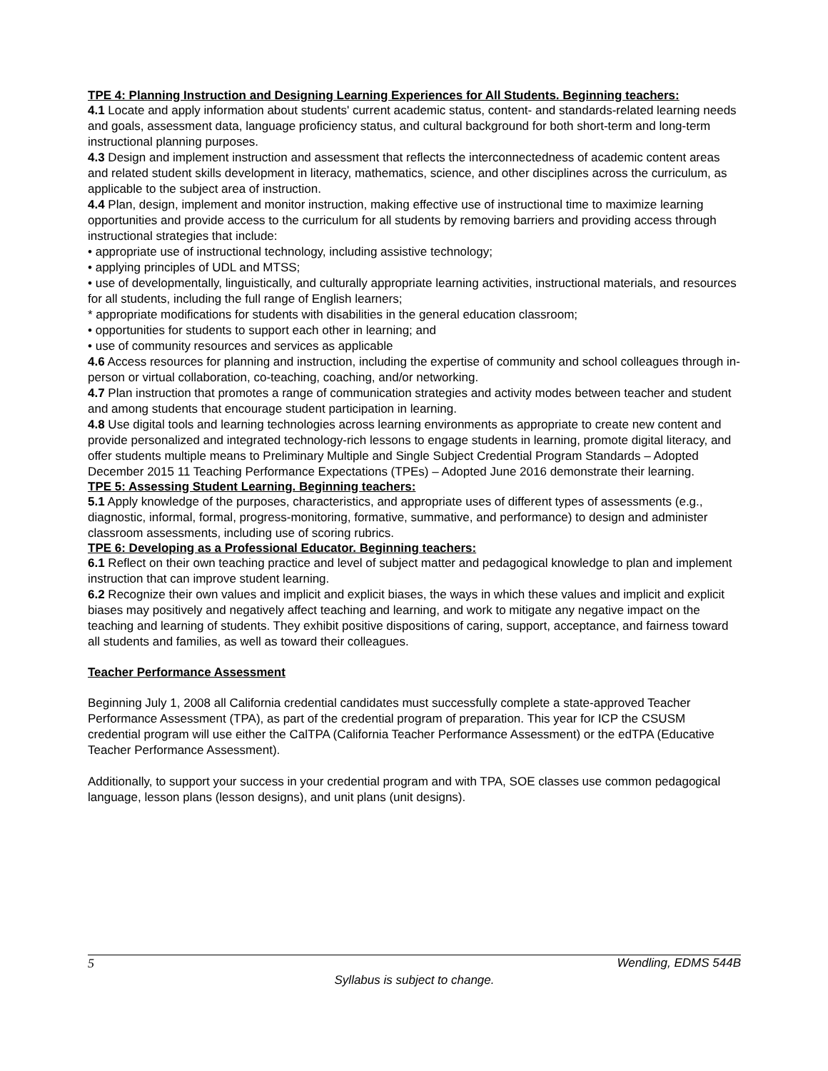TPE 4: Planning Instruction and Designing Learning Experiences for All Students. Beginning teachers:
4.1 Locate and apply information about students' current academic status, content- and standards-related learning needs and goals, assessment data, language proficiency status, and cultural background for both short-term and long-term instructional planning purposes.
4.3 Design and implement instruction and assessment that reflects the interconnectedness of academic content areas and related student skills development in literacy, mathematics, science, and other disciplines across the curriculum, as applicable to the subject area of instruction.
4.4 Plan, design, implement and monitor instruction, making effective use of instructional time to maximize learning opportunities and provide access to the curriculum for all students by removing barriers and providing access through instructional strategies that include:
• appropriate use of instructional technology, including assistive technology;
• applying principles of UDL and MTSS;
• use of developmentally, linguistically, and culturally appropriate learning activities, instructional materials, and resources for all students, including the full range of English learners;
* appropriate modifications for students with disabilities in the general education classroom;
• opportunities for students to support each other in learning; and
• use of community resources and services as applicable
4.6 Access resources for planning and instruction, including the expertise of community and school colleagues through in-person or virtual collaboration, co-teaching, coaching, and/or networking.
4.7 Plan instruction that promotes a range of communication strategies and activity modes between teacher and student and among students that encourage student participation in learning.
4.8 Use digital tools and learning technologies across learning environments as appropriate to create new content and provide personalized and integrated technology-rich lessons to engage students in learning, promote digital literacy, and offer students multiple means to Preliminary Multiple and Single Subject Credential Program Standards – Adopted December 2015 11 Teaching Performance Expectations (TPEs) – Adopted June 2016 demonstrate their learning.
TPE 5: Assessing Student Learning. Beginning teachers:
5.1 Apply knowledge of the purposes, characteristics, and appropriate uses of different types of assessments (e.g., diagnostic, informal, formal, progress-monitoring, formative, summative, and performance) to design and administer classroom assessments, including use of scoring rubrics.
TPE 6: Developing as a Professional Educator. Beginning teachers:
6.1 Reflect on their own teaching practice and level of subject matter and pedagogical knowledge to plan and implement instruction that can improve student learning.
6.2 Recognize their own values and implicit and explicit biases, the ways in which these values and implicit and explicit biases may positively and negatively affect teaching and learning, and work to mitigate any negative impact on the teaching and learning of students. They exhibit positive dispositions of caring, support, acceptance, and fairness toward all students and families, as well as toward their colleagues.
Teacher Performance Assessment
Beginning July 1, 2008 all California credential candidates must successfully complete a state-approved Teacher Performance Assessment (TPA), as part of the credential program of preparation. This year for ICP the CSUSM credential program will use either the CalTPA (California Teacher Performance Assessment) or the edTPA (Educative Teacher Performance Assessment).
Additionally, to support your success in your credential program and with TPA, SOE classes use common pedagogical language, lesson plans (lesson designs), and unit plans (unit designs).
5 Wendling, EDMS 544B
Syllabus is subject to change.